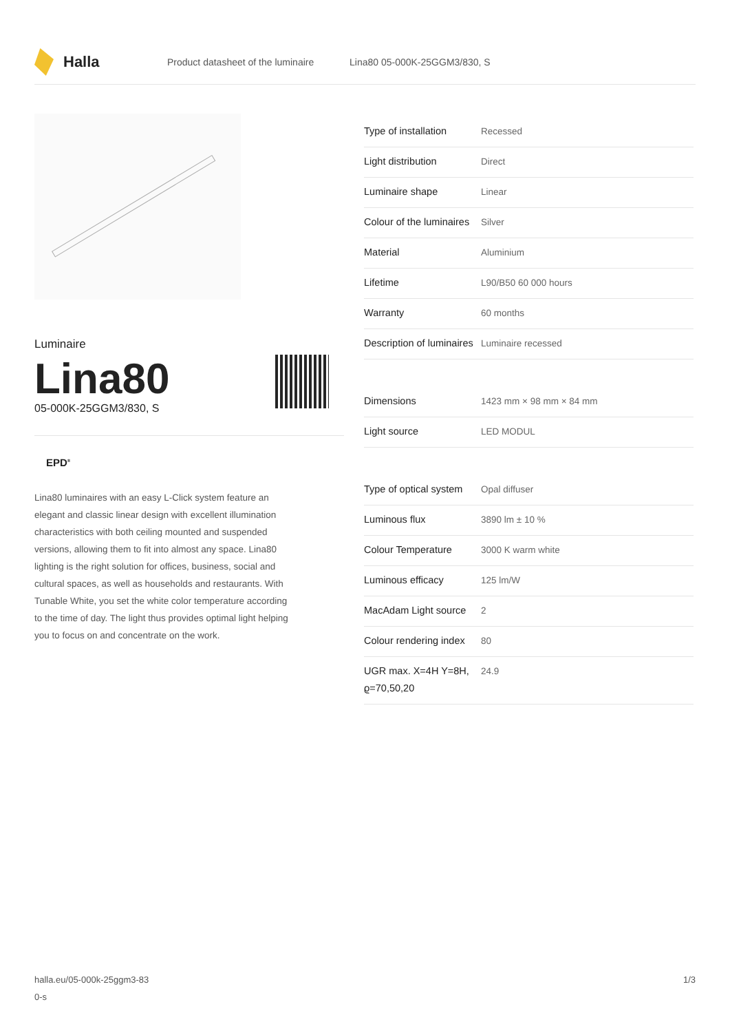Halla
Product datasheet of the luminaire Lina80 05-000K-25GGM3/830, S
Luminaire
Lina80
05-000K-25GGM3/830, S
EPD<sup>®</sup>
Lina80 luminaires with an easy L-Click system feature an elegant and classic linear design with excellent illumination characteristics with both ceiling mounted and suspended versions, allowing them to fit into almost any space. Lina80 lighting is the right solution for offices, business, social and cultural spaces, as well as households and restaurants. With Tunable White, you set the white color temperature according to the time of day. The light thus provides optimal light helping you to focus on and concentrate on the work.
| Type of installation | Recessed |
| Light distribution | Direct |
| Luminaire shape | Linear |
| Colour of the luminaires | Silver |
| Material | Aluminium |
| Lifetime | L90/B50 60 000 hours |
| Warranty | 60 months |
| Description of luminaires | Luminaire recessed |
| Dimensions | 1423 mm × 98 mm × 84 mm |
| Light source | LED MODUL |
| Type of optical system | Opal diffuser |
| Luminous flux | 3890 lm ± 10 % |
| Colour Temperature | 3000 K warm white |
| Luminous efficacy | 125 lm/W |
| MacAdam Light source | 2 |
| Colour rendering index | 80 |
| UGR max. X=4H Y=8H, ϱ=70,50,20 | 24.9 |
halla.eu/05-000k-25ggm3-83
0-s 1/3